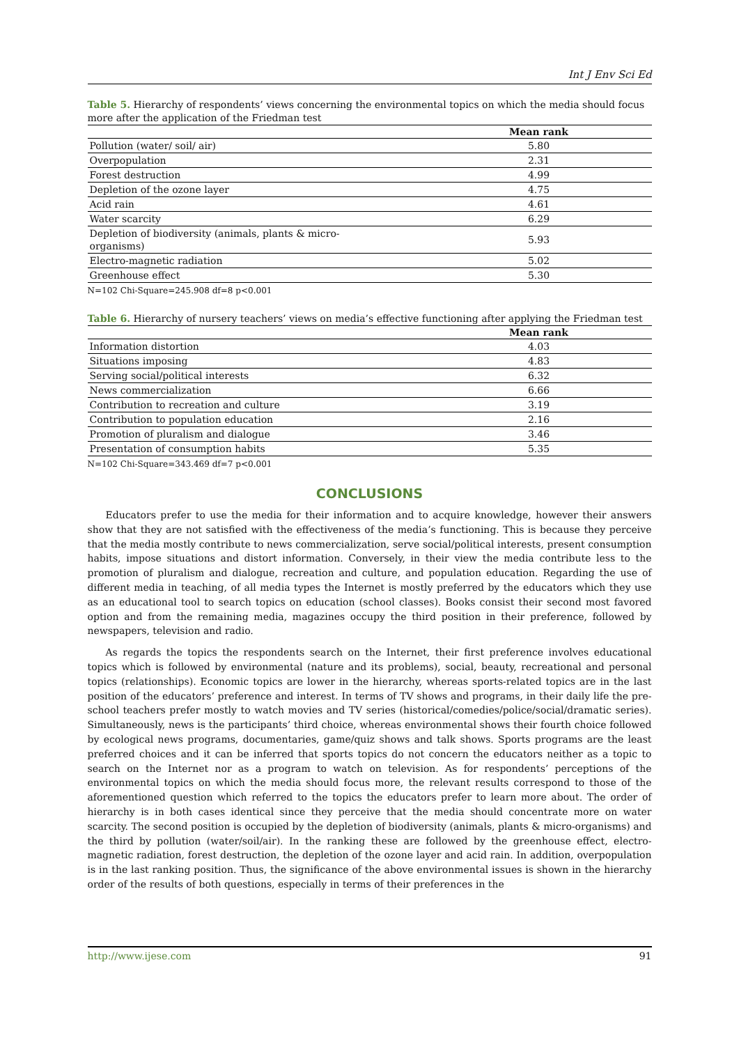Int J Env Sci Ed
Table 5. Hierarchy of respondents’ views concerning the environmental topics on which the media should focus more after the application of the Friedman test
| | Mean rank |
| --- | --- |
| Pollution (water/ soil/ air) | 5.80 |
| Overpopulation | 2.31 |
| Forest destruction | 4.99 |
| Depletion of the ozone layer | 4.75 |
| Acid rain | 4.61 |
| Water scarcity | 6.29 |
| Depletion of biodiversity (animals, plants & micro- organisms) | 5.93 |
| Electro-magnetic radiation | 5.02 |
| Greenhouse effect | 5.30 |
N=102 Chi-Square=245.908 df=8 p<0.001
Table 6. Hierarchy of nursery teachers’ views on media’s effective functioning after applying the Friedman test
| | Mean rank |
| --- | --- |
| Information distortion | 4.03 |
| Situations imposing | 4.83 |
| Serving social/political interests | 6.32 |
| News commercialization | 6.66 |
| Contribution to recreation and culture | 3.19 |
| Contribution to population education | 2.16 |
| Promotion of pluralism and dialogue | 3.46 |
| Presentation of consumption habits | 5.35 |
N=102 Chi-Square=343.469 df=7 p<0.001
CONCLUSIONS
Educators prefer to use the media for their information and to acquire knowledge, however their answers show that they are not satisfied with the effectiveness of the media’s functioning. This is because they perceive that the media mostly contribute to news commercialization, serve social/political interests, present consumption habits, impose situations and distort information. Conversely, in their view the media contribute less to the promotion of pluralism and dialogue, recreation and culture, and population education. Regarding the use of different media in teaching, of all media types the Internet is mostly preferred by the educators which they use as an educational tool to search topics on education (school classes). Books consist their second most favored option and from the remaining media, magazines occupy the third position in their preference, followed by newspapers, television and radio.
As regards the topics the respondents search on the Internet, their first preference involves educational topics which is followed by environmental (nature and its problems), social, beauty, recreational and personal topics (relationships). Economic topics are lower in the hierarchy, whereas sports-related topics are in the last position of the educators’ preference and interest. In terms of TV shows and programs, in their daily life the pre-school teachers prefer mostly to watch movies and TV series (historical/comedies/police/social/dramatic series). Simultaneously, news is the participants’ third choice, whereas environmental shows their fourth choice followed by ecological news programs, documentaries, game/quiz shows and talk shows. Sports programs are the least preferred choices and it can be inferred that sports topics do not concern the educators neither as a topic to search on the Internet nor as a program to watch on television. As for respondents’ perceptions of the environmental topics on which the media should focus more, the relevant results correspond to those of the aforementioned question which referred to the topics the educators prefer to learn more about. The order of hierarchy is in both cases identical since they perceive that the media should concentrate more on water scarcity. The second position is occupied by the depletion of biodiversity (animals, plants & micro-organisms) and the third by pollution (water/soil/air). In the ranking these are followed by the greenhouse effect, electro-magnetic radiation, forest destruction, the depletion of the ozone layer and acid rain. In addition, overpopulation is in the last ranking position. Thus, the significance of the above environmental issues is shown in the hierarchy order of the results of both questions, especially in terms of their preferences in the
http://www.ijese.com 91